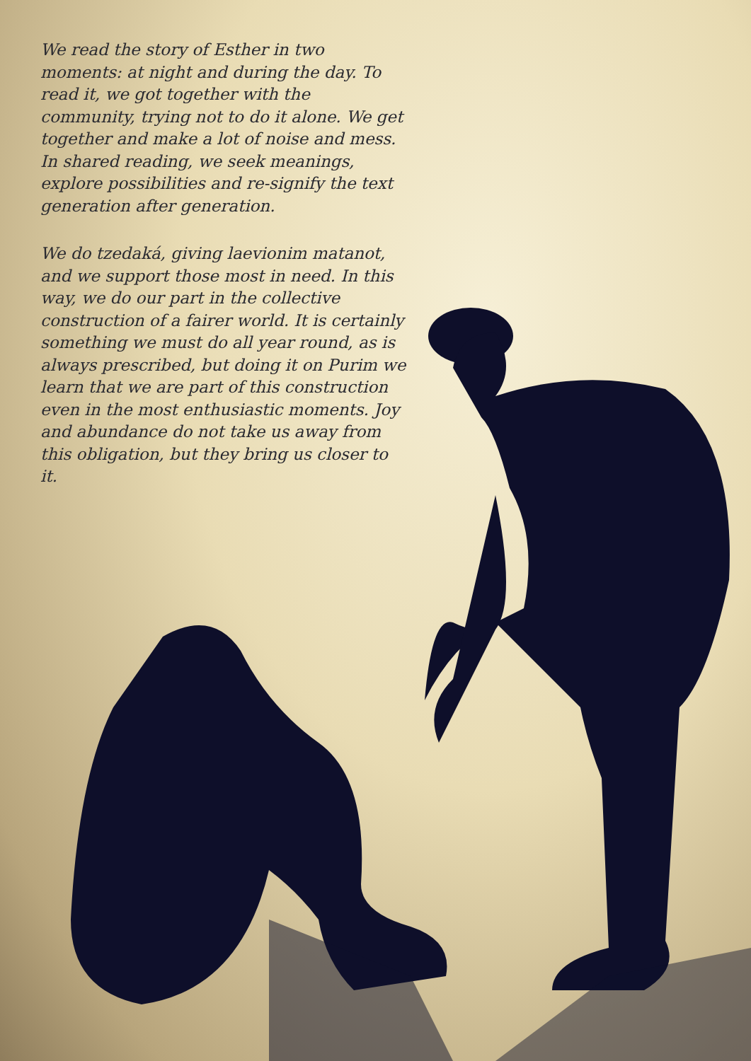We read the story of Esther in two moments: at night and during the day. To read it, we got together with the community, trying not to do it alone. We get together and make a lot of noise and mess. In shared reading, we seek meanings, explore possibilities and re-signify the text generation after generation.
We do tzedaká, giving laevionim matanot, and we support those most in need. In this way, we do our part in the collective construction of a fairer world. It is certainly something we must do all year round, as is always prescribed, but doing it on Purim we learn that we are part of this construction even in the most enthusiastic moments. Joy and abundance do not take us away from this obligation, but they bring us closer to it.